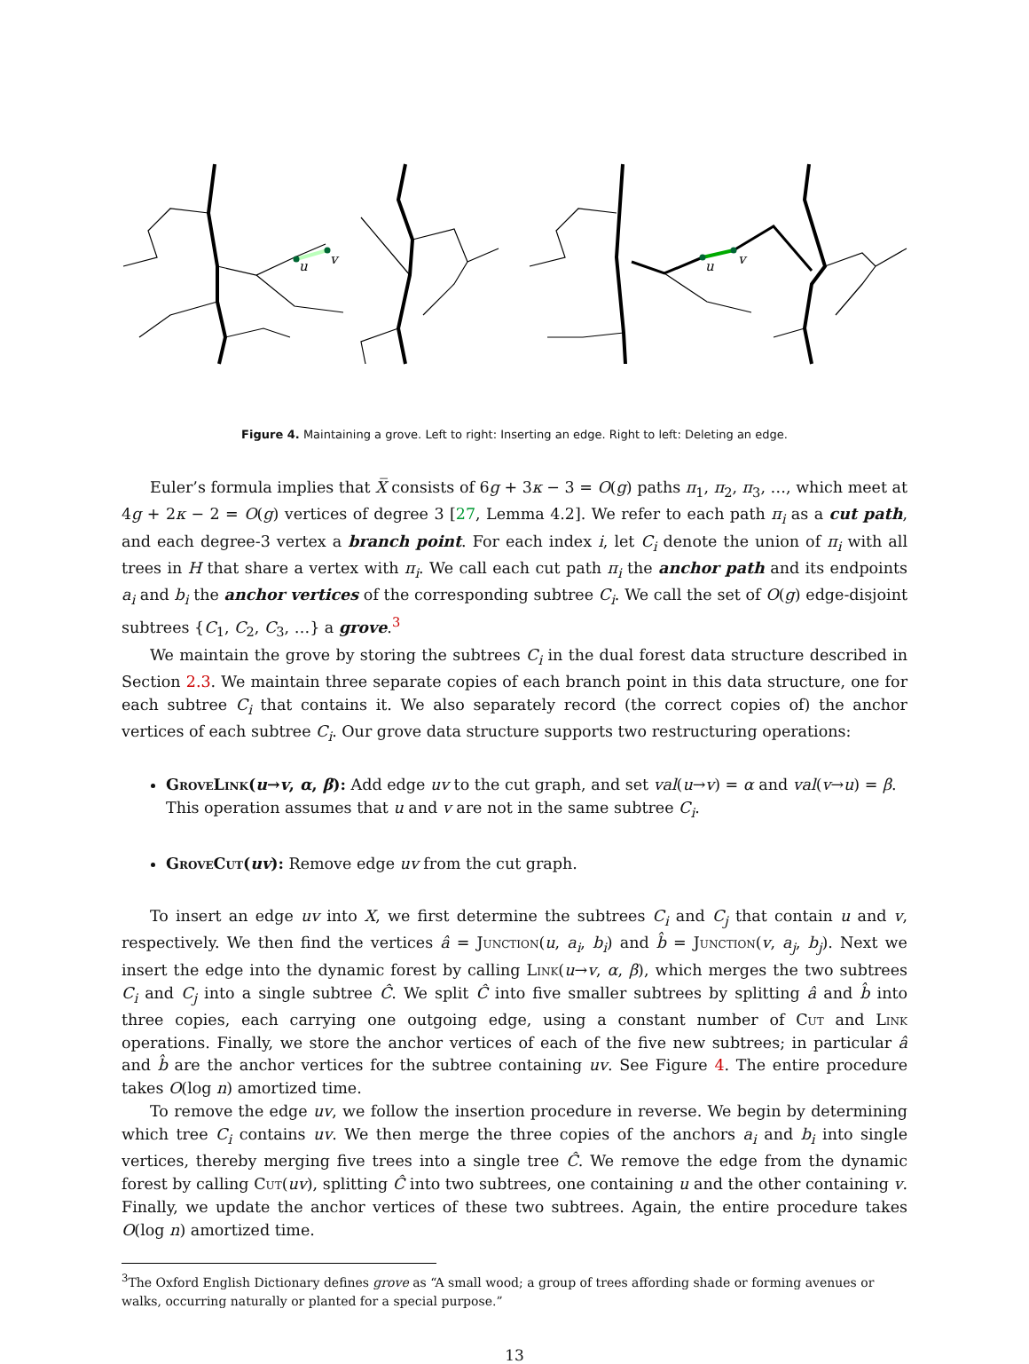u
v
u
v
Figure 4. Maintaining a grove. Left to right: Inserting an edge. Right to left: Deleting an edge.
Euler’s formula implies that X̅ consists of 6g + 3κ − 3 = O(g) paths π<sub>1</sub>, π<sub>2</sub>, π<sub>3</sub>, …, which meet at 4g + 2κ − 2 = O(g) vertices of degree 3 [27, Lemma 4.2]. We refer to each path π<sub>i</sub> as a cut path, and each degree-3 vertex a branch point. For each index i, let C<sub>i</sub> denote the union of π<sub>i</sub> with all trees in H that share a vertex with π<sub>i</sub>. We call each cut path π<sub>i</sub> the anchor path and its endpoints a<sub>i</sub> and b<sub>i</sub> the anchor vertices of the corresponding subtree C<sub>i</sub>. We call the set of O(g) edge-disjoint subtrees {C<sub>1</sub>, C<sub>2</sub>, C<sub>3</sub>, …} a grove.<sup>3</sup>
We maintain the grove by storing the subtrees C<sub>i</sub> in the dual forest data structure described in Section 2.3. We maintain three separate copies of each branch point in this data structure, one for each subtree C<sub>i</sub> that contains it. We also separately record (the correct copies of) the anchor vertices of each subtree C<sub>i</sub>. Our grove data structure supports two restructuring operations:
GroveLink(u→v, α, β): Add edge uv to the cut graph, and set val(u→v) = α and val(v→u) = β. This operation assumes that u and v are not in the same subtree C<sub>i</sub>.
GroveCut(uv): Remove edge uv from the cut graph.
To insert an edge uv into X, we first determine the subtrees C<sub>i</sub> and C<sub>j</sub> that contain u and v, respectively. We then find the vertices â = Junction(u, a<sub>i</sub>, b<sub>i</sub>) and b̂ = Junction(v, a<sub>j</sub>, b<sub>j</sub>). Next we insert the edge into the dynamic forest by calling Link(u→v, α, β), which merges the two subtrees C<sub>i</sub> and C<sub>j</sub> into a single subtree Ĉ. We split Ĉ into five smaller subtrees by splitting â and b̂ into three copies, each carrying one outgoing edge, using a constant number of Cut and Link operations. Finally, we store the anchor vertices of each of the five new subtrees; in particular â and b̂ are the anchor vertices for the subtree containing uv. See Figure 4. The entire procedure takes O(log n) amortized time.
To remove the edge uv, we follow the insertion procedure in reverse. We begin by determining which tree C<sub>i</sub> contains uv. We then merge the three copies of the anchors a<sub>i</sub> and b<sub>i</sub> into single vertices, thereby merging five trees into a single tree Ĉ. We remove the edge from the dynamic forest by calling Cut(uv), splitting Ĉ into two subtrees, one containing u and the other containing v. Finally, we update the anchor vertices of these two subtrees. Again, the entire procedure takes O(log n) amortized time.
<sup>3</sup> The Oxford English Dictionary defines grove as “A small wood; a group of trees affording shade or forming avenues or walks, occurring naturally or planted for a special purpose.”
13